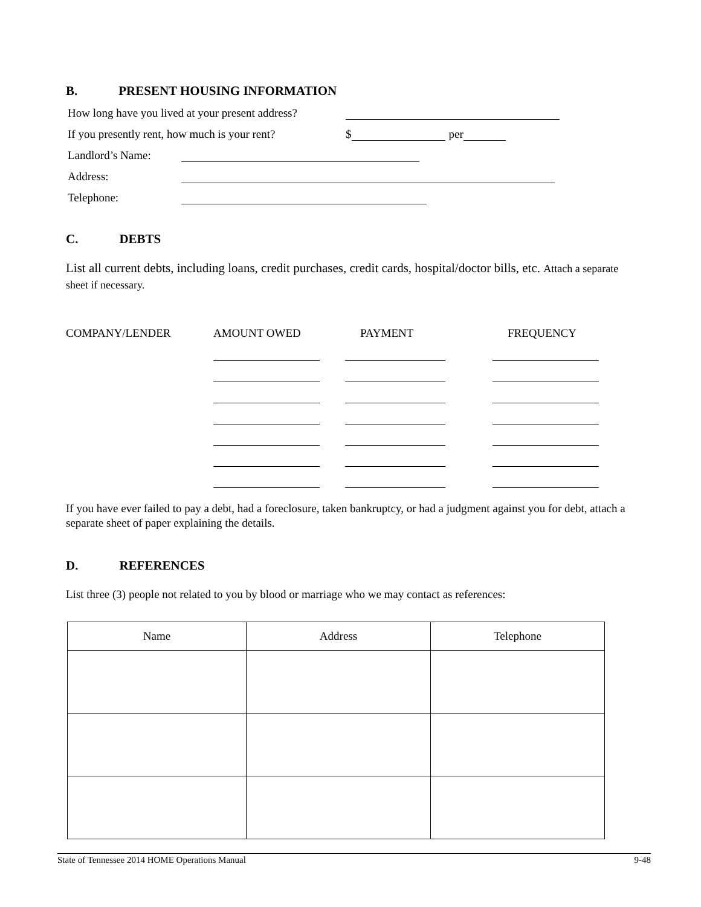B. PRESENT HOUSING INFORMATION
How long have you lived at your present address?
If you presently rent, how much is your rent? $ per
Landlord’s Name:
Address:
Telephone:
C. DEBTS
List all current debts, including loans, credit purchases, credit cards, hospital/doctor bills, etc. Attach a separate sheet if necessary.
COMPANY/LENDER AMOUNT OWED PAYMENT FREQUENCY
If you have ever failed to pay a debt, had a foreclosure, taken bankruptcy, or had a judgment against you for debt, attach a separate sheet of paper explaining the details.
D. REFERENCES
List three (3) people not related to you by blood or marriage who we may contact as references:
| Name | Address | Telephone |
| --- | --- | --- |
State of Tennessee 2014 HOME Operations Manual 9-48